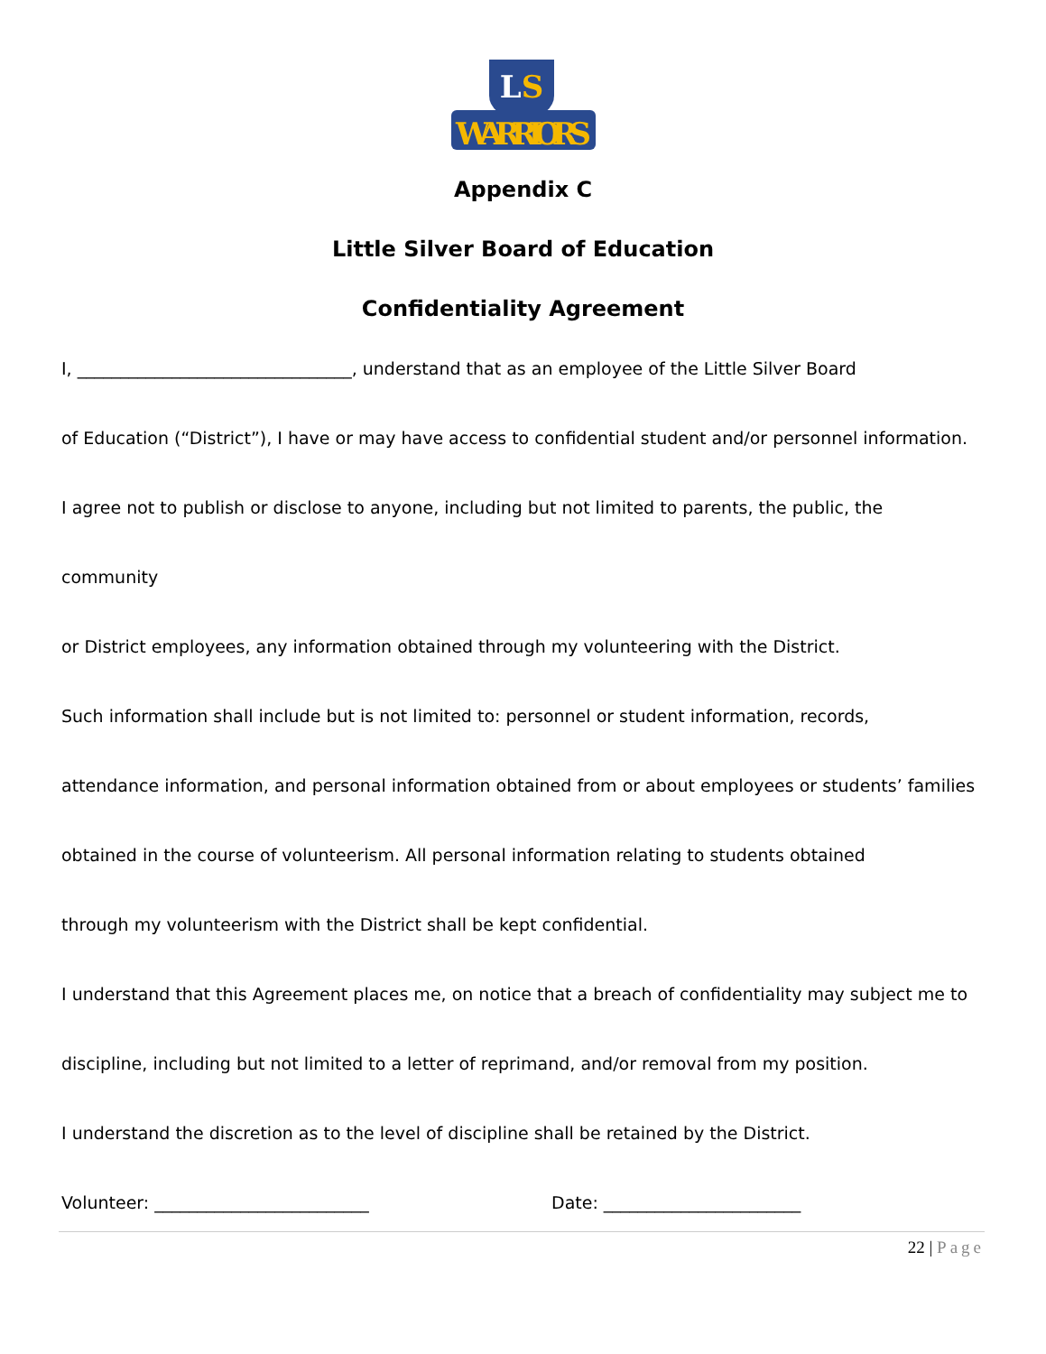LS
WARRIORS
Appendix C
Little Silver Board of Education
Confidentiality Agreement
I, ________________________________, understand that as an employee of the Little Silver Board
of Education (“District”), I have or may have access to confidential student and/or personnel information.
I agree not to publish or disclose to anyone, including but not limited to parents, the public, the community
or District employees, any information obtained through my volunteering with the District.
Such information shall include but is not limited to: personnel or student information, records,
attendance information, and personal information obtained from or about employees or students’ families
obtained in the course of volunteerism. All personal information relating to students obtained
through my volunteerism with the District shall be kept confidential.
I understand that this Agreement places me, on notice that a breach of confidentiality may subject me to
discipline, including but not limited to a letter of reprimand, and/or removal from my position.
I understand the discretion as to the level of discipline shall be retained by the District.
Volunteer: _________________________ Date: _______________________
22 | Page